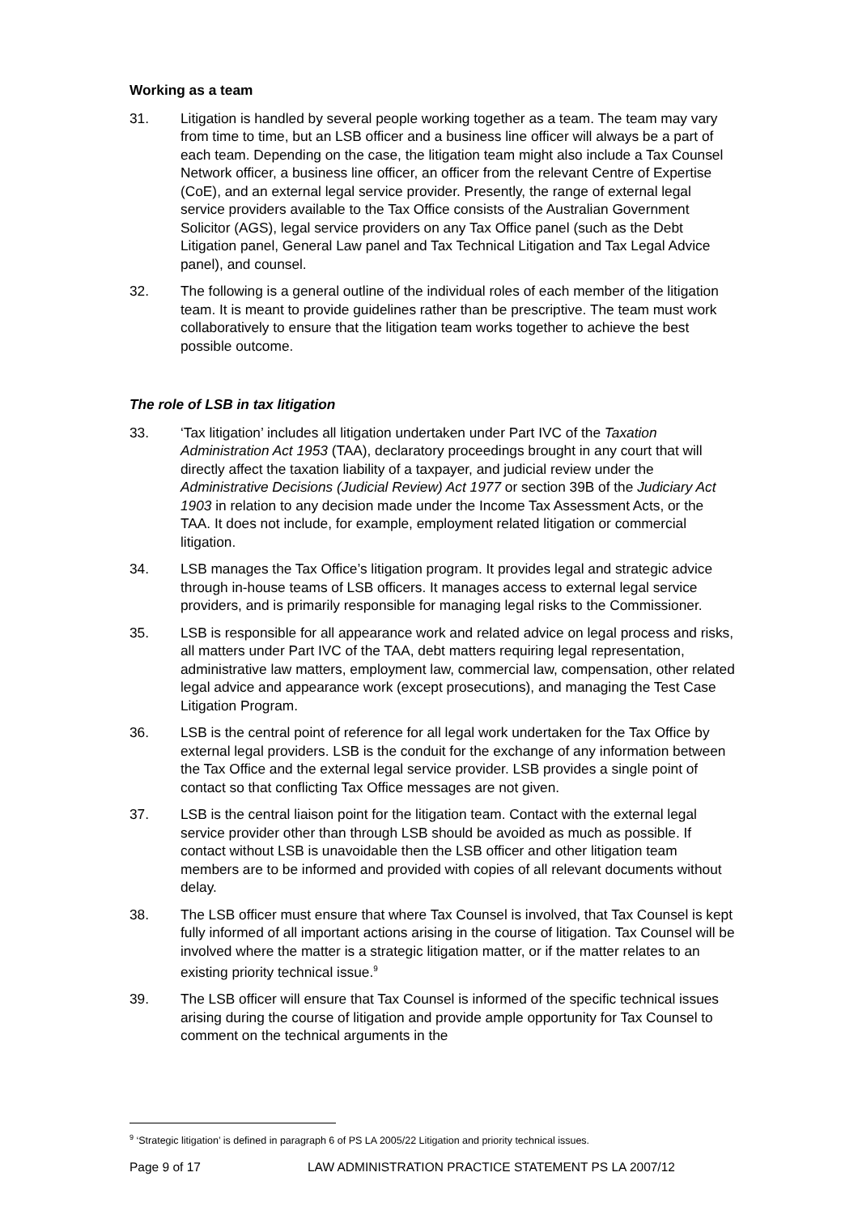Working as a team
31. Litigation is handled by several people working together as a team. The team may vary from time to time, but an LSB officer and a business line officer will always be a part of each team. Depending on the case, the litigation team might also include a Tax Counsel Network officer, a business line officer, an officer from the relevant Centre of Expertise (CoE), and an external legal service provider. Presently, the range of external legal service providers available to the Tax Office consists of the Australian Government Solicitor (AGS), legal service providers on any Tax Office panel (such as the Debt Litigation panel, General Law panel and Tax Technical Litigation and Tax Legal Advice panel), and counsel.
32. The following is a general outline of the individual roles of each member of the litigation team. It is meant to provide guidelines rather than be prescriptive. The team must work collaboratively to ensure that the litigation team works together to achieve the best possible outcome.
The role of LSB in tax litigation
33. ‘Tax litigation’ includes all litigation undertaken under Part IVC of the Taxation Administration Act 1953 (TAA), declaratory proceedings brought in any court that will directly affect the taxation liability of a taxpayer, and judicial review under the Administrative Decisions (Judicial Review) Act 1977 or section 39B of the Judiciary Act 1903 in relation to any decision made under the Income Tax Assessment Acts, or the TAA. It does not include, for example, employment related litigation or commercial litigation.
34. LSB manages the Tax Office’s litigation program. It provides legal and strategic advice through in-house teams of LSB officers. It manages access to external legal service providers, and is primarily responsible for managing legal risks to the Commissioner.
35. LSB is responsible for all appearance work and related advice on legal process and risks, all matters under Part IVC of the TAA, debt matters requiring legal representation, administrative law matters, employment law, commercial law, compensation, other related legal advice and appearance work (except prosecutions), and managing the Test Case Litigation Program.
36. LSB is the central point of reference for all legal work undertaken for the Tax Office by external legal providers. LSB is the conduit for the exchange of any information between the Tax Office and the external legal service provider. LSB provides a single point of contact so that conflicting Tax Office messages are not given.
37. LSB is the central liaison point for the litigation team. Contact with the external legal service provider other than through LSB should be avoided as much as possible. If contact without LSB is unavoidable then the LSB officer and other litigation team members are to be informed and provided with copies of all relevant documents without delay.
38. The LSB officer must ensure that where Tax Counsel is involved, that Tax Counsel is kept fully informed of all important actions arising in the course of litigation. Tax Counsel will be involved where the matter is a strategic litigation matter, or if the matter relates to an existing priority technical issue.<sup>9</sup>
39. The LSB officer will ensure that Tax Counsel is informed of the specific technical issues arising during the course of litigation and provide ample opportunity for Tax Counsel to comment on the technical arguments in the
<sup>9</sup> ‘Strategic litigation’ is defined in paragraph 6 of PS LA 2005/22 Litigation and priority technical issues.
Page 9 of 17 LAW ADMINISTRATION PRACTICE STATEMENT PS LA 2007/12